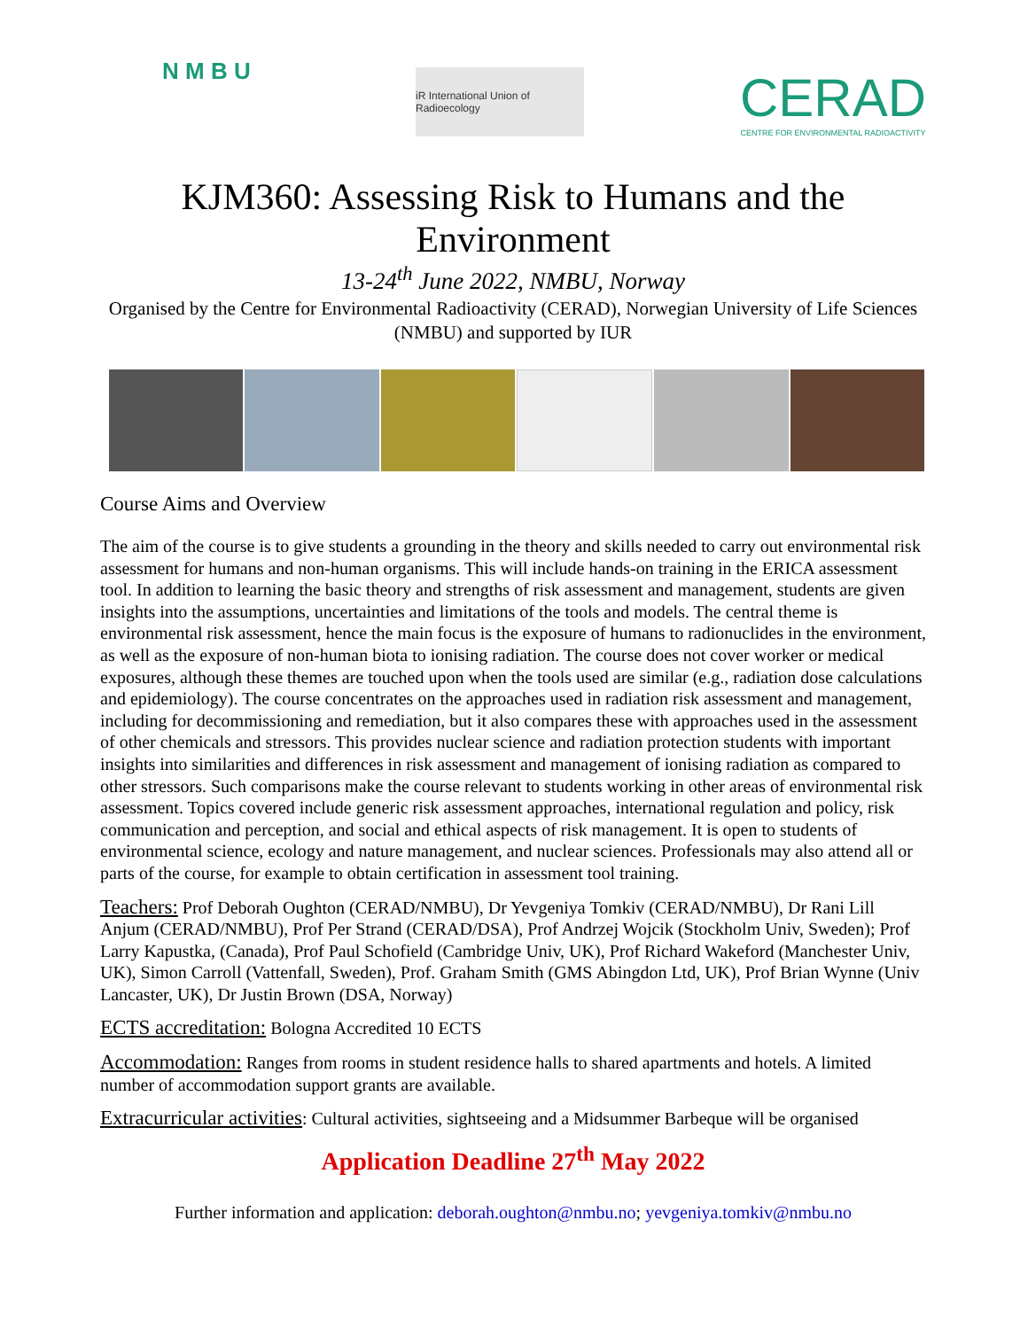N M B U
iR International Union of Radioecology
CERAD
CENTRE FOR ENVIRONMENTAL RADIOACTIVITY
KJM360: Assessing Risk to Humans and the Environment
13-24<sup>th</sup> June 2022, NMBU, Norway
Organised by the Centre for Environmental Radioactivity (CERAD), Norwegian University of Life Sciences (NMBU) and supported by IUR
Course Aims and Overview
The aim of the course is to give students a grounding in the theory and skills needed to carry out environmental risk assessment for humans and non-human organisms. This will include hands-on training in the ERICA assessment tool. In addition to learning the basic theory and strengths of risk assessment and management, students are given insights into the assumptions, uncertainties and limitations of the tools and models. The central theme is environmental risk assessment, hence the main focus is the exposure of humans to radionuclides in the environment, as well as the exposure of non-human biota to ionising radiation. The course does not cover worker or medical exposures, although these themes are touched upon when the tools used are similar (e.g., radiation dose calculations and epidemiology). The course concentrates on the approaches used in radiation risk assessment and management, including for decommissioning and remediation, but it also compares these with approaches used in the assessment of other chemicals and stressors. This provides nuclear science and radiation protection students with important insights into similarities and differences in risk assessment and management of ionising radiation as compared to other stressors. Such comparisons make the course relevant to students working in other areas of environmental risk assessment. Topics covered include generic risk assessment approaches, international regulation and policy, risk communication and perception, and social and ethical aspects of risk management. It is open to students of environmental science, ecology and nature management, and nuclear sciences. Professionals may also attend all or parts of the course, for example to obtain certification in assessment tool training.
Teachers: Prof Deborah Oughton (CERAD/NMBU), Dr Yevgeniya Tomkiv (CERAD/NMBU), Dr Rani Lill Anjum (CERAD/NMBU), Prof Per Strand (CERAD/DSA), Prof Andrzej Wojcik (Stockholm Univ, Sweden); Prof Larry Kapustka, (Canada), Prof Paul Schofield (Cambridge Univ, UK), Prof Richard Wakeford (Manchester Univ, UK), Simon Carroll (Vattenfall, Sweden), Prof. Graham Smith (GMS Abingdon Ltd, UK), Prof Brian Wynne (Univ Lancaster, UK), Dr Justin Brown (DSA, Norway)
ECTS accreditation: Bologna Accredited 10 ECTS
Accommodation: Ranges from rooms in student residence halls to shared apartments and hotels. A limited number of accommodation support grants are available.
Extracurricular activities: Cultural activities, sightseeing and a Midsummer Barbeque will be organised
Application Deadline 27<sup>th</sup> May 2022
Further information and application: deborah.oughton@nmbu.no; yevgeniya.tomkiv@nmbu.no